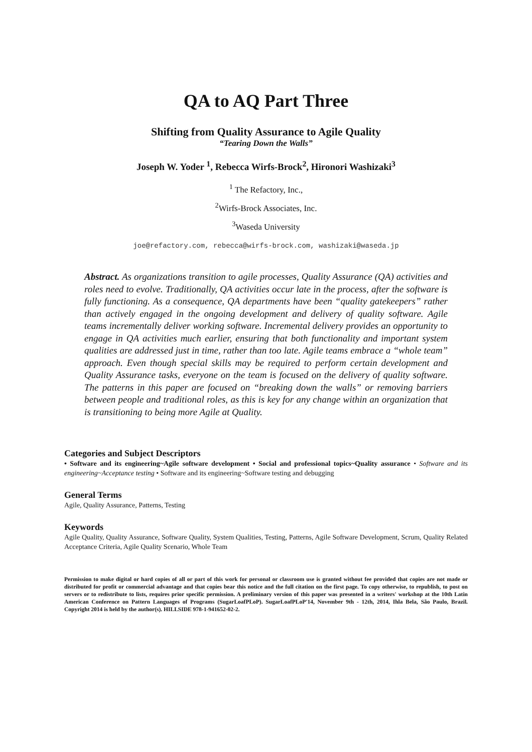QA to AQ Part Three
Shifting from Quality Assurance to Agile Quality
“Tearing Down the Walls”
Joseph W. Yoder <sup>1</sup>, Rebecca Wirfs-Brock<sup>2</sup>, Hironori Washizaki<sup>3</sup>
<sup>1</sup> The Refactory, Inc.,
<sup>2</sup> Wirfs-Brock Associates, Inc.
<sup>3</sup> Waseda University
joe@refactory.com, rebecca@wirfs-brock.com, washizaki@waseda.jp
Abstract. As organizations transition to agile processes, Quality Assurance (QA) activities and roles need to evolve. Traditionally, QA activities occur late in the process, after the software is fully functioning. As a consequence, QA departments have been “quality gatekeepers” rather than actively engaged in the ongoing development and delivery of quality software. Agile teams incrementally deliver working software. Incremental delivery provides an opportunity to engage in QA activities much earlier, ensuring that both functionality and important system qualities are addressed just in time, rather than too late. Agile teams embrace a “whole team” approach. Even though special skills may be required to perform certain development and Quality Assurance tasks, everyone on the team is focused on the delivery of quality software. The patterns in this paper are focused on “breaking down the walls” or removing barriers between people and traditional roles, as this is key for any change within an organization that is transitioning to being more Agile at Quality.
Categories and Subject Descriptors
• Software and its engineering~Agile software development • Social and professional topics~Quality assurance • Software and its engineering~Acceptance testing • Software and its engineering~Software testing and debugging
General Terms
Agile, Quality Assurance, Patterns, Testing
Keywords
Agile Quality, Quality Assurance, Software Quality, System Qualities, Testing, Patterns, Agile Software Development, Scrum, Quality Related Acceptance Criteria, Agile Quality Scenario, Whole Team
Permission to make digital or hard copies of all or part of this work for personal or classroom use is granted without fee provided that copies are not made or distributed for profit or commercial advantage and that copies bear this notice and the full citation on the first page. To copy otherwise, to republish, to post on servers or to redistribute to lists, requires prior specific permission. A preliminary version of this paper was presented in a writers' workshop at the 10th Latin American Conference on Pattern Languages of Programs (SugarLoafPLoP). SugarLoafPLoP'14, November 9th - 12th, 2014, Ihla Bela, São Paulo, Brazil. Copyright 2014 is held by the author(s). HILLSIDE 978-1-941652-02-2.